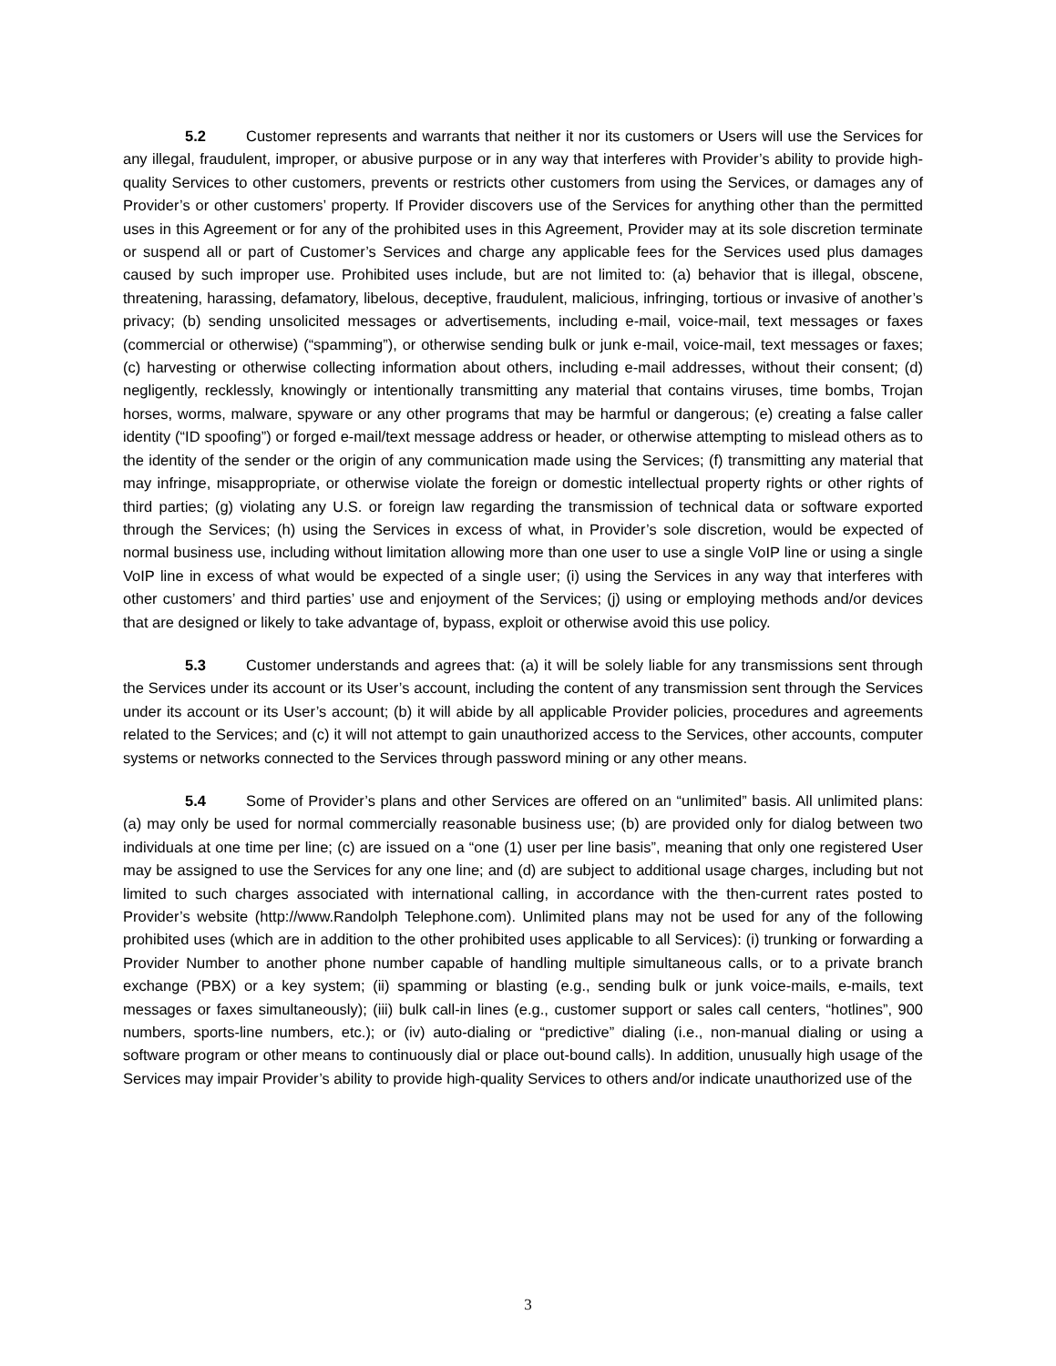5.2 Customer represents and warrants that neither it nor its customers or Users will use the Services for any illegal, fraudulent, improper, or abusive purpose or in any way that interferes with Provider’s ability to provide high-quality Services to other customers, prevents or restricts other customers from using the Services, or damages any of Provider’s or other customers’ property. If Provider discovers use of the Services for anything other than the permitted uses in this Agreement or for any of the prohibited uses in this Agreement, Provider may at its sole discretion terminate or suspend all or part of Customer’s Services and charge any applicable fees for the Services used plus damages caused by such improper use. Prohibited uses include, but are not limited to: (a) behavior that is illegal, obscene, threatening, harassing, defamatory, libelous, deceptive, fraudulent, malicious, infringing, tortious or invasive of another’s privacy; (b) sending unsolicited messages or advertisements, including e-mail, voice-mail, text messages or faxes (commercial or otherwise) (“spamming”), or otherwise sending bulk or junk e-mail, voice-mail, text messages or faxes; (c) harvesting or otherwise collecting information about others, including e-mail addresses, without their consent; (d) negligently, recklessly, knowingly or intentionally transmitting any material that contains viruses, time bombs, Trojan horses, worms, malware, spyware or any other programs that may be harmful or dangerous; (e) creating a false caller identity (“ID spoofing”) or forged e-mail/text message address or header, or otherwise attempting to mislead others as to the identity of the sender or the origin of any communication made using the Services; (f) transmitting any material that may infringe, misappropriate, or otherwise violate the foreign or domestic intellectual property rights or other rights of third parties; (g) violating any U.S. or foreign law regarding the transmission of technical data or software exported through the Services; (h) using the Services in excess of what, in Provider’s sole discretion, would be expected of normal business use, including without limitation allowing more than one user to use a single VoIP line or using a single VoIP line in excess of what would be expected of a single user; (i) using the Services in any way that interferes with other customers’ and third parties’ use and enjoyment of the Services; (j) using or employing methods and/or devices that are designed or likely to take advantage of, bypass, exploit or otherwise avoid this use policy.
5.3 Customer understands and agrees that: (a) it will be solely liable for any transmissions sent through the Services under its account or its User’s account, including the content of any transmission sent through the Services under its account or its User’s account; (b) it will abide by all applicable Provider policies, procedures and agreements related to the Services; and (c) it will not attempt to gain unauthorized access to the Services, other accounts, computer systems or networks connected to the Services through password mining or any other means.
5.4 Some of Provider’s plans and other Services are offered on an “unlimited” basis. All unlimited plans: (a) may only be used for normal commercially reasonable business use; (b) are provided only for dialog between two individuals at one time per line; (c) are issued on a “one (1) user per line basis”, meaning that only one registered User may be assigned to use the Services for any one line; and (d) are subject to additional usage charges, including but not limited to such charges associated with international calling, in accordance with the then-current rates posted to Provider’s website (http://www.Randolph Telephone.com). Unlimited plans may not be used for any of the following prohibited uses (which are in addition to the other prohibited uses applicable to all Services): (i) trunking or forwarding a Provider Number to another phone number capable of handling multiple simultaneous calls, or to a private branch exchange (PBX) or a key system; (ii) spamming or blasting (e.g., sending bulk or junk voice-mails, e-mails, text messages or faxes simultaneously); (iii) bulk call-in lines (e.g., customer support or sales call centers, “hotlines”, 900 numbers, sports-line numbers, etc.); or (iv) auto-dialing or “predictive” dialing (i.e., non-manual dialing or using a software program or other means to continuously dial or place out-bound calls). In addition, unusually high usage of the Services may impair Provider’s ability to provide high-quality Services to others and/or indicate unauthorized use of the
3